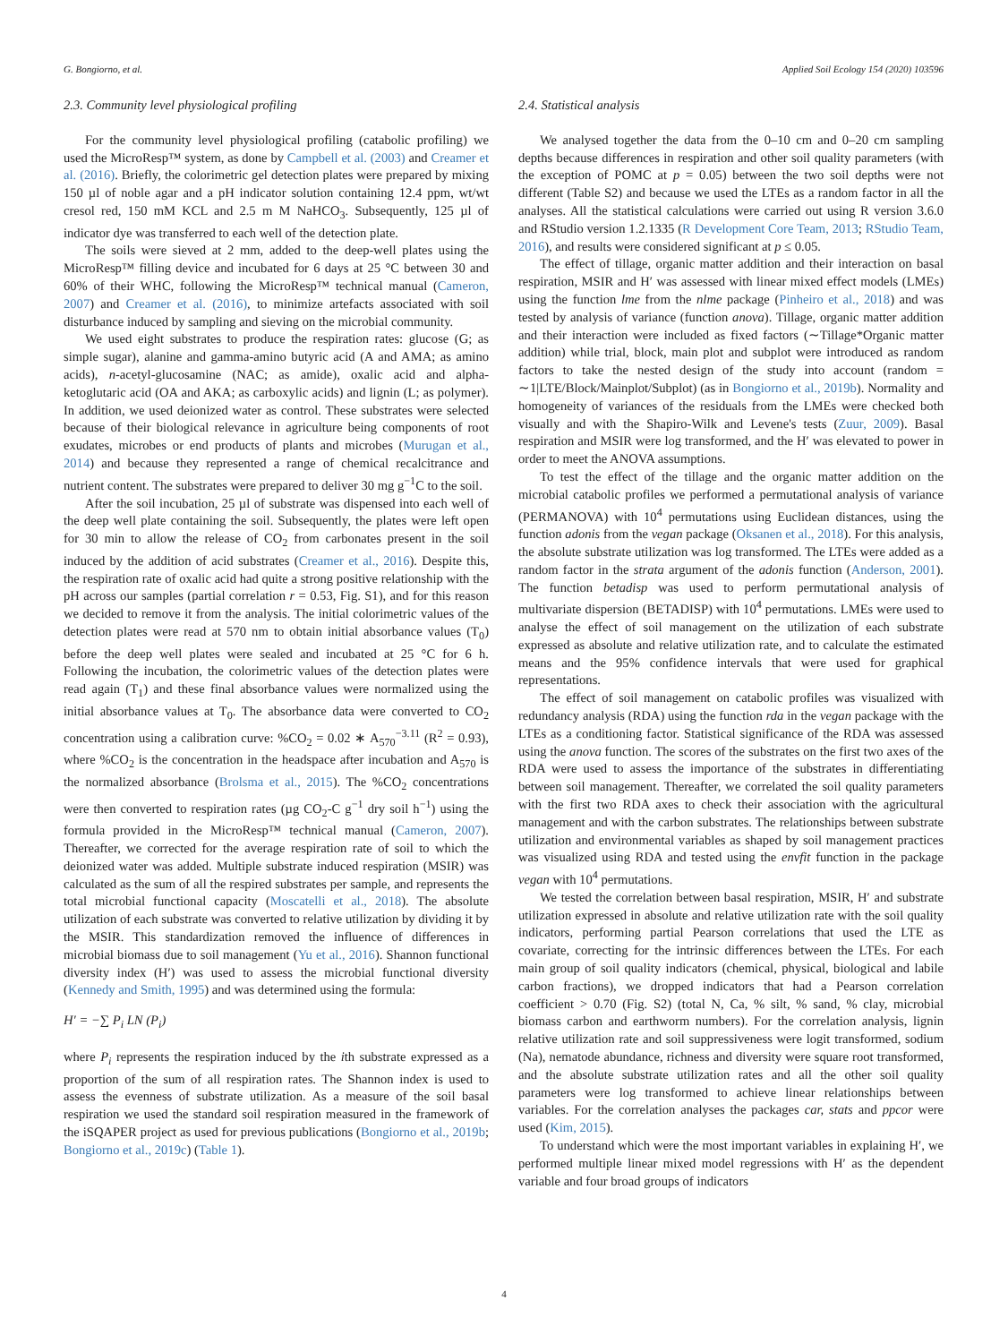G. Bongiorno, et al. Applied Soil Ecology 154 (2020) 103596
2.3. Community level physiological profiling
For the community level physiological profiling (catabolic profiling) we used the MicroResp™ system, as done by Campbell et al. (2003) and Creamer et al. (2016). Briefly, the colorimetric gel detection plates were prepared by mixing 150 µl of noble agar and a pH indicator solution containing 12.4 ppm, wt/wt cresol red, 150 mM KCL and 2.5 m M NaHCO<sub>3</sub>. Subsequently, 125 µl of indicator dye was transferred to each well of the detection plate.
The soils were sieved at 2 mm, added to the deep-well plates using the MicroResp™ filling device and incubated for 6 days at 25 °C between 30 and 60% of their WHC, following the MicroResp™ technical manual (Cameron, 2007) and Creamer et al. (2016), to minimize artefacts associated with soil disturbance induced by sampling and sieving on the microbial community.
We used eight substrates to produce the respiration rates: glucose (G; as simple sugar), alanine and gamma-amino butyric acid (A and AMA; as amino acids), n-acetyl-glucosamine (NAC; as amide), oxalic acid and alpha-ketoglutaric acid (OA and AKA; as carboxylic acids) and lignin (L; as polymer). In addition, we used deionized water as control. These substrates were selected because of their biological relevance in agriculture being components of root exudates, microbes or end products of plants and microbes (Murugan et al., 2014) and because they represented a range of chemical recalcitrance and nutrient content. The substrates were prepared to deliver 30 mg g<sup>−1</sup>C to the soil.
After the soil incubation, 25 µl of substrate was dispensed into each well of the deep well plate containing the soil. Subsequently, the plates were left open for 30 min to allow the release of CO<sub>2</sub> from carbonates present in the soil induced by the addition of acid substrates (Creamer et al., 2016). Despite this, the respiration rate of oxalic acid had quite a strong positive relationship with the pH across our samples (partial correlation r = 0.53, Fig. S1), and for this reason we decided to remove it from the analysis. The initial colorimetric values of the detection plates were read at 570 nm to obtain initial absorbance values (T<sub>0</sub>) before the deep well plates were sealed and incubated at 25 °C for 6 h. Following the incubation, the colorimetric values of the detection plates were read again (T<sub>1</sub>) and these final absorbance values were normalized using the initial absorbance values at T<sub>0</sub>. The absorbance data were converted to CO<sub>2</sub> concentration using a calibration curve: %CO<sub>2</sub> = 0.02 ∗ A<sub>570</sub><sup>−3.11</sup> (R<sup>2</sup> = 0.93), where %CO<sub>2</sub> is the concentration in the headspace after incubation and A<sub>570</sub> is the normalized absorbance (Brolsma et al., 2015). The %CO<sub>2</sub> concentrations were then converted to respiration rates (µg CO<sub>2</sub>-C g<sup>−1</sup> dry soil h<sup>−1</sup>) using the formula provided in the MicroResp™ technical manual (Cameron, 2007). Thereafter, we corrected for the average respiration rate of soil to which the deionized water was added. Multiple substrate induced respiration (MSIR) was calculated as the sum of all the respired substrates per sample, and represents the total microbial functional capacity (Moscatelli et al., 2018). The absolute utilization of each substrate was converted to relative utilization by dividing it by the MSIR. This standardization removed the influence of differences in microbial biomass due to soil management (Yu et al., 2016). Shannon functional diversity index (H′) was used to assess the microbial functional diversity (Kennedy and Smith, 1995) and was determined using the formula:
H′ = −∑ P<sub>i</sub> LN (P<sub>i</sub>)
where P<sub>i</sub> represents the respiration induced by the ith substrate expressed as a proportion of the sum of all respiration rates. The Shannon index is used to assess the evenness of substrate utilization. As a measure of the soil basal respiration we used the standard soil respiration measured in the framework of the iSQAPER project as used for previous publications (Bongiorno et al., 2019b; Bongiorno et al., 2019c) (Table 1).
2.4. Statistical analysis
We analysed together the data from the 0–10 cm and 0–20 cm sampling depths because differences in respiration and other soil quality parameters (with the exception of POMC at p = 0.05) between the two soil depths were not different (Table S2) and because we used the LTEs as a random factor in all the analyses. All the statistical calculations were carried out using R version 3.6.0 and RStudio version 1.2.1335 (R Development Core Team, 2013; RStudio Team, 2016), and results were considered significant at p ≤ 0.05.
The effect of tillage, organic matter addition and their interaction on basal respiration, MSIR and H′ was assessed with linear mixed effect models (LMEs) using the function lme from the nlme package (Pinheiro et al., 2018) and was tested by analysis of variance (function anova). Tillage, organic matter addition and their interaction were included as fixed factors (∼Tillage*Organic matter addition) while trial, block, main plot and subplot were introduced as random factors to take the nested design of the study into account (random = ∼1|LTE/Block/Mainplot/Subplot) (as in Bongiorno et al., 2019b). Normality and homogeneity of variances of the residuals from the LMEs were checked both visually and with the Shapiro-Wilk and Levene's tests (Zuur, 2009). Basal respiration and MSIR were log transformed, and the H′ was elevated to power in order to meet the ANOVA assumptions.
To test the effect of the tillage and the organic matter addition on the microbial catabolic profiles we performed a permutational analysis of variance (PERMANOVA) with 10<sup>4</sup> permutations using Euclidean distances, using the function adonis from the vegan package (Oksanen et al., 2018). For this analysis, the absolute substrate utilization was log transformed. The LTEs were added as a random factor in the strata argument of the adonis function (Anderson, 2001). The function betadisp was used to perform permutational analysis of multivariate dispersion (BETADISP) with 10<sup>4</sup> permutations. LMEs were used to analyse the effect of soil management on the utilization of each substrate expressed as absolute and relative utilization rate, and to calculate the estimated means and the 95% confidence intervals that were used for graphical representations.
The effect of soil management on catabolic profiles was visualized with redundancy analysis (RDA) using the function rda in the vegan package with the LTEs as a conditioning factor. Statistical significance of the RDA was assessed using the anova function. The scores of the substrates on the first two axes of the RDA were used to assess the importance of the substrates in differentiating between soil management. Thereafter, we correlated the soil quality parameters with the first two RDA axes to check their association with the agricultural management and with the carbon substrates. The relationships between substrate utilization and environmental variables as shaped by soil management practices was visualized using RDA and tested using the envfit function in the package vegan with 10<sup>4</sup> permutations.
We tested the correlation between basal respiration, MSIR, H′ and substrate utilization expressed in absolute and relative utilization rate with the soil quality indicators, performing partial Pearson correlations that used the LTE as covariate, correcting for the intrinsic differences between the LTEs. For each main group of soil quality indicators (chemical, physical, biological and labile carbon fractions), we dropped indicators that had a Pearson correlation coefficient > 0.70 (Fig. S2) (total N, Ca, % silt, % sand, % clay, microbial biomass carbon and earthworm numbers). For the correlation analysis, lignin relative utilization rate and soil suppressiveness were logit transformed, sodium (Na), nematode abundance, richness and diversity were square root transformed, and the absolute substrate utilization rates and all the other soil quality parameters were log transformed to achieve linear relationships between variables. For the correlation analyses the packages car, stats and ppcor were used (Kim, 2015).
To understand which were the most important variables in explaining H′, we performed multiple linear mixed model regressions with H′ as the dependent variable and four broad groups of indicators
4